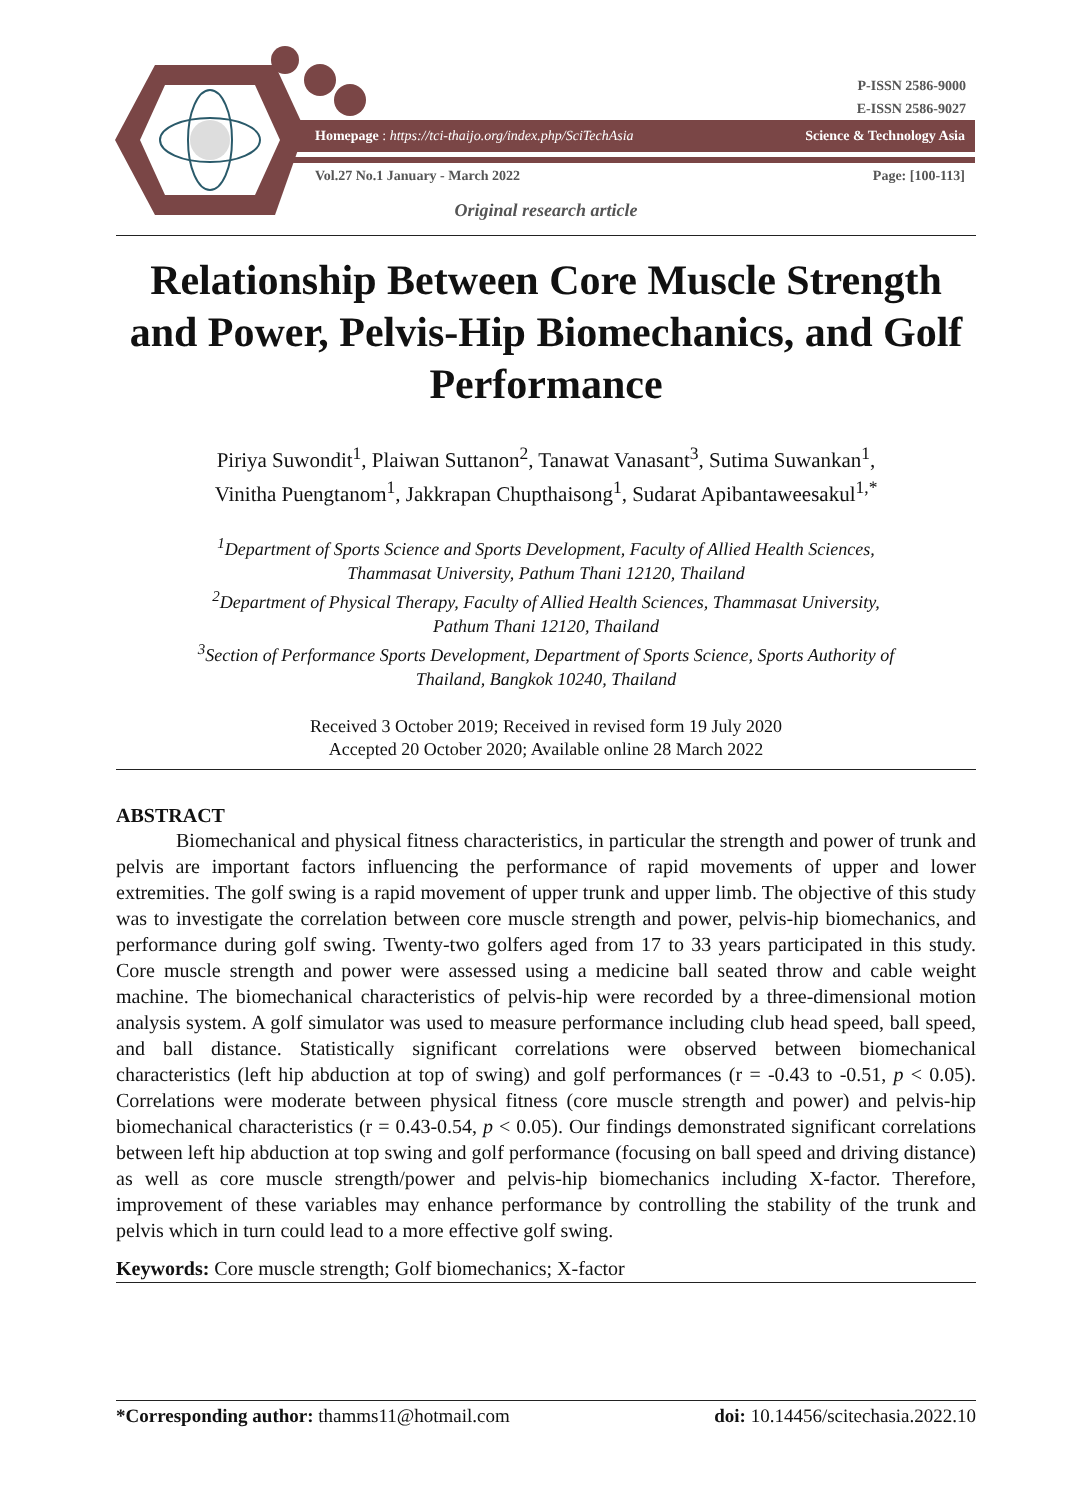P-ISSN 2586-9000
E-ISSN 2586-9027
Homepage : https://tci-thaijo.org/index.php/SciTechAsia Science & Technology Asia
Vol.27 No.1 January - March 2022 Page: [100-113]
Original research article
Relationship Between Core Muscle Strength and Power, Pelvis-Hip Biomechanics, and Golf Performance
Piriya Suwondit<sup>1</sup>, Plaiwan Suttanon<sup>2</sup>, Tanawat Vanasant<sup>3</sup>, Sutima Suwankan<sup>1</sup>,
Vinitha Puengtanom<sup>1</sup>, Jakkrapan Chupthaisong<sup>1</sup>, Sudarat Apibantaweesakul<sup>1,*</sup>
<sup>1</sup> Department of Sports Science and Sports Development, Faculty of Allied Health Sciences,
Thammasat University, Pathum Thani 12120, Thailand
<sup>2</sup> Department of Physical Therapy, Faculty of Allied Health Sciences, Thammasat University,
Pathum Thani 12120, Thailand
<sup>3</sup> Section of Performance Sports Development, Department of Sports Science, Sports Authority of
Thailand, Bangkok 10240, Thailand
Received 3 October 2019; Received in revised form 19 July 2020
Accepted 20 October 2020; Available online 28 March 2022
ABSTRACT
   Biomechanical and physical fitness characteristics, in particular the strength and power of trunk and pelvis are important factors influencing the performance of rapid movements of upper and lower extremities. The golf swing is a rapid movement of upper trunk and upper limb. The objective of this study was to investigate the correlation between core muscle strength and power, pelvis-hip biomechanics, and performance during golf swing. Twenty-two golfers aged from 17 to 33 years participated in this study. Core muscle strength and power were assessed using a medicine ball seated throw and cable weight machine. The biomechanical characteristics of pelvis-hip were recorded by a three-dimensional motion analysis system. A golf simulator was used to measure performance including club head speed, ball speed, and ball distance. Statistically significant correlations were observed between biomechanical characteristics (left hip abduction at top of swing) and golf performances (r = -0.43 to -0.51, p < 0.05). Correlations were moderate between physical fitness (core muscle strength and power) and pelvis-hip biomechanical characteristics (r = 0.43-0.54, p < 0.05). Our findings demonstrated significant correlations between left hip abduction at top swing and golf performance (focusing on ball speed and driving distance) as well as core muscle strength/power and pelvis-hip biomechanics including X-factor. Therefore, improvement of these variables may enhance performance by controlling the stability of the trunk and pelvis which in turn could lead to a more effective golf swing.
Keywords: Core muscle strength; Golf biomechanics; X-factor
*Corresponding author: thamms11@hotmail.com doi: 10.14456/scitechasia.2022.10